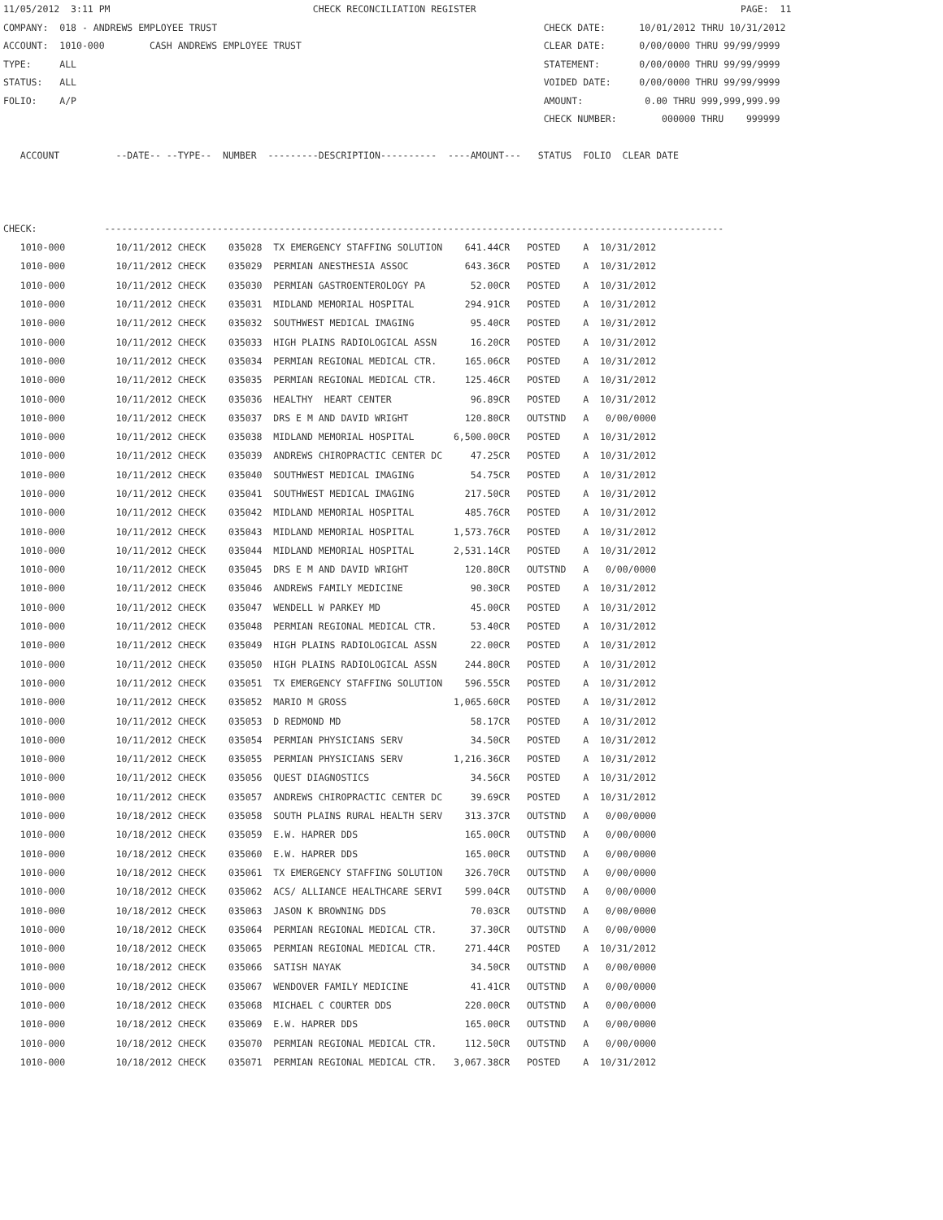11/05/2012  3:11 PM                                    CHECK RECONCILIATION REGISTER                                               PAGE:  11
COMPANY:  018 - ANDREWS EMPLOYEE TRUST                                                          CHECK DATE:      10/01/2012 THRU 10/31/2012
ACCOUNT:  1010-000        CASH ANDREWS EMPLOYEE TRUST                                           CLEAR DATE:      0/00/0000 THRU 99/99/9999
TYPE:     ALL                                                                                   STATEMENT:       0/00/0000 THRU 99/99/9999
STATUS:   ALL                                                                                   VOIDED DATE:     0/00/0000 THRU 99/99/9999
FOLIO:    A/P                                                                                   AMOUNT:           0.00 THRU 999,999,999.99
                                                                                                CHECK NUMBER:        000000 THRU    999999

   ACCOUNT          --DATE-- --TYPE--  NUMBER  ---------DESCRIPTION----------  ----AMOUNT---   STATUS  FOLIO  CLEAR DATE



CHECK:            --------------------------------------------------------------------------------------------------------------
| 1010-000 | 10/11/2012 CHECK | 035028 TX EMERGENCY STAFFING SOLUTION | 641.44CR | POSTED | A 10/31/2012 |
| 1010-000 | 10/11/2012 CHECK | 035029 PERMIAN ANESTHESIA ASSOC | 643.36CR | POSTED | A 10/31/2012 |
| 1010-000 | 10/11/2012 CHECK | 035030 PERMIAN GASTROENTEROLOGY PA | 52.00CR | POSTED | A 10/31/2012 |
| 1010-000 | 10/11/2012 CHECK | 035031 MIDLAND MEMORIAL HOSPITAL | 294.91CR | POSTED | A 10/31/2012 |
| 1010-000 | 10/11/2012 CHECK | 035032 SOUTHWEST MEDICAL IMAGING | 95.40CR | POSTED | A 10/31/2012 |
| 1010-000 | 10/11/2012 CHECK | 035033 HIGH PLAINS RADIOLOGICAL ASSN | 16.20CR | POSTED | A 10/31/2012 |
| 1010-000 | 10/11/2012 CHECK | 035034 PERMIAN REGIONAL MEDICAL CTR. | 165.06CR | POSTED | A 10/31/2012 |
| 1010-000 | 10/11/2012 CHECK | 035035 PERMIAN REGIONAL MEDICAL CTR. | 125.46CR | POSTED | A 10/31/2012 |
| 1010-000 | 10/11/2012 CHECK | 035036 HEALTHY HEART CENTER | 96.89CR | POSTED | A 10/31/2012 |
| 1010-000 | 10/11/2012 CHECK | 035037 DRS E M AND DAVID WRIGHT | 120.80CR | OUTSTND | A 0/00/0000 |
| 1010-000 | 10/11/2012 CHECK | 035038 MIDLAND MEMORIAL HOSPITAL | 6,500.00CR | POSTED | A 10/31/2012 |
| 1010-000 | 10/11/2012 CHECK | 035039 ANDREWS CHIROPRACTIC CENTER DC | 47.25CR | POSTED | A 10/31/2012 |
| 1010-000 | 10/11/2012 CHECK | 035040 SOUTHWEST MEDICAL IMAGING | 54.75CR | POSTED | A 10/31/2012 |
| 1010-000 | 10/11/2012 CHECK | 035041 SOUTHWEST MEDICAL IMAGING | 217.50CR | POSTED | A 10/31/2012 |
| 1010-000 | 10/11/2012 CHECK | 035042 MIDLAND MEMORIAL HOSPITAL | 485.76CR | POSTED | A 10/31/2012 |
| 1010-000 | 10/11/2012 CHECK | 035043 MIDLAND MEMORIAL HOSPITAL | 1,573.76CR | POSTED | A 10/31/2012 |
| 1010-000 | 10/11/2012 CHECK | 035044 MIDLAND MEMORIAL HOSPITAL | 2,531.14CR | POSTED | A 10/31/2012 |
| 1010-000 | 10/11/2012 CHECK | 035045 DRS E M AND DAVID WRIGHT | 120.80CR | OUTSTND | A 0/00/0000 |
| 1010-000 | 10/11/2012 CHECK | 035046 ANDREWS FAMILY MEDICINE | 90.30CR | POSTED | A 10/31/2012 |
| 1010-000 | 10/11/2012 CHECK | 035047 WENDELL W PARKEY MD | 45.00CR | POSTED | A 10/31/2012 |
| 1010-000 | 10/11/2012 CHECK | 035048 PERMIAN REGIONAL MEDICAL CTR. | 53.40CR | POSTED | A 10/31/2012 |
| 1010-000 | 10/11/2012 CHECK | 035049 HIGH PLAINS RADIOLOGICAL ASSN | 22.00CR | POSTED | A 10/31/2012 |
| 1010-000 | 10/11/2012 CHECK | 035050 HIGH PLAINS RADIOLOGICAL ASSN | 244.80CR | POSTED | A 10/31/2012 |
| 1010-000 | 10/11/2012 CHECK | 035051 TX EMERGENCY STAFFING SOLUTION | 596.55CR | POSTED | A 10/31/2012 |
| 1010-000 | 10/11/2012 CHECK | 035052 MARIO M GROSS | 1,065.60CR | POSTED | A 10/31/2012 |
| 1010-000 | 10/11/2012 CHECK | 035053 D REDMOND MD | 58.17CR | POSTED | A 10/31/2012 |
| 1010-000 | 10/11/2012 CHECK | 035054 PERMIAN PHYSICIANS SERV | 34.50CR | POSTED | A 10/31/2012 |
| 1010-000 | 10/11/2012 CHECK | 035055 PERMIAN PHYSICIANS SERV | 1,216.36CR | POSTED | A 10/31/2012 |
| 1010-000 | 10/11/2012 CHECK | 035056 QUEST DIAGNOSTICS | 34.56CR | POSTED | A 10/31/2012 |
| 1010-000 | 10/11/2012 CHECK | 035057 ANDREWS CHIROPRACTIC CENTER DC | 39.69CR | POSTED | A 10/31/2012 |
| 1010-000 | 10/18/2012 CHECK | 035058 SOUTH PLAINS RURAL HEALTH SERV | 313.37CR | OUTSTND | A 0/00/0000 |
| 1010-000 | 10/18/2012 CHECK | 035059 E.W. HAPRER DDS | 165.00CR | OUTSTND | A 0/00/0000 |
| 1010-000 | 10/18/2012 CHECK | 035060 E.W. HAPRER DDS | 165.00CR | OUTSTND | A 0/00/0000 |
| 1010-000 | 10/18/2012 CHECK | 035061 TX EMERGENCY STAFFING SOLUTION | 326.70CR | OUTSTND | A 0/00/0000 |
| 1010-000 | 10/18/2012 CHECK | 035062 ACS/ ALLIANCE HEALTHCARE SERVI | 599.04CR | OUTSTND | A 0/00/0000 |
| 1010-000 | 10/18/2012 CHECK | 035063 JASON K BROWNING DDS | 70.03CR | OUTSTND | A 0/00/0000 |
| 1010-000 | 10/18/2012 CHECK | 035064 PERMIAN REGIONAL MEDICAL CTR. | 37.30CR | OUTSTND | A 0/00/0000 |
| 1010-000 | 10/18/2012 CHECK | 035065 PERMIAN REGIONAL MEDICAL CTR. | 271.44CR | POSTED | A 10/31/2012 |
| 1010-000 | 10/18/2012 CHECK | 035066 SATISH NAYAK | 34.50CR | OUTSTND | A 0/00/0000 |
| 1010-000 | 10/18/2012 CHECK | 035067 WENDOVER FAMILY MEDICINE | 41.41CR | OUTSTND | A 0/00/0000 |
| 1010-000 | 10/18/2012 CHECK | 035068 MICHAEL C COURTER DDS | 220.00CR | OUTSTND | A 0/00/0000 |
| 1010-000 | 10/18/2012 CHECK | 035069 E.W. HAPRER DDS | 165.00CR | OUTSTND | A 0/00/0000 |
| 1010-000 | 10/18/2012 CHECK | 035070 PERMIAN REGIONAL MEDICAL CTR. | 112.50CR | OUTSTND | A 0/00/0000 |
| 1010-000 | 10/18/2012 CHECK | 035071 PERMIAN REGIONAL MEDICAL CTR. | 3,067.38CR | POSTED | A 10/31/2012 |